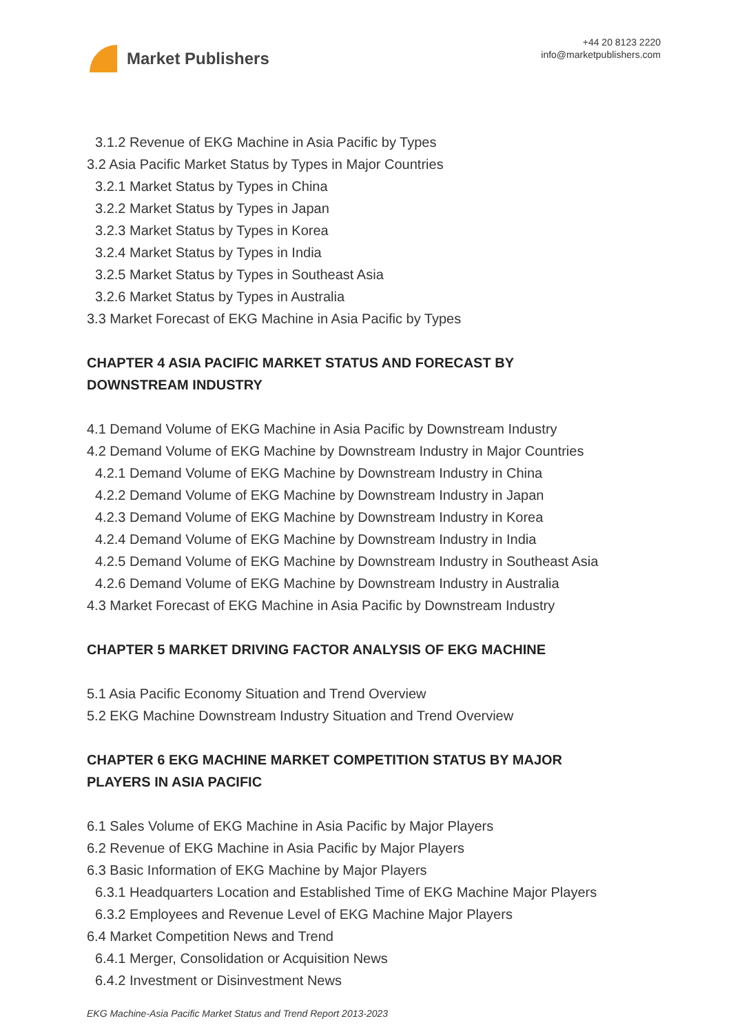Market Publishers
+44 20 8123 2220
info@marketpublishers.com
3.1.2 Revenue of EKG Machine in Asia Pacific by Types
3.2 Asia Pacific Market Status by Types in Major Countries
3.2.1 Market Status by Types in China
3.2.2 Market Status by Types in Japan
3.2.3 Market Status by Types in Korea
3.2.4 Market Status by Types in India
3.2.5 Market Status by Types in Southeast Asia
3.2.6 Market Status by Types in Australia
3.3 Market Forecast of EKG Machine in Asia Pacific by Types
CHAPTER 4 ASIA PACIFIC MARKET STATUS AND FORECAST BY
DOWNSTREAM INDUSTRY
4.1 Demand Volume of EKG Machine in Asia Pacific by Downstream Industry
4.2 Demand Volume of EKG Machine by Downstream Industry in Major Countries
4.2.1 Demand Volume of EKG Machine by Downstream Industry in China
4.2.2 Demand Volume of EKG Machine by Downstream Industry in Japan
4.2.3 Demand Volume of EKG Machine by Downstream Industry in Korea
4.2.4 Demand Volume of EKG Machine by Downstream Industry in India
4.2.5 Demand Volume of EKG Machine by Downstream Industry in Southeast Asia
4.2.6 Demand Volume of EKG Machine by Downstream Industry in Australia
4.3 Market Forecast of EKG Machine in Asia Pacific by Downstream Industry
CHAPTER 5 MARKET DRIVING FACTOR ANALYSIS OF EKG MACHINE
5.1 Asia Pacific Economy Situation and Trend Overview
5.2 EKG Machine Downstream Industry Situation and Trend Overview
CHAPTER 6 EKG MACHINE MARKET COMPETITION STATUS BY MAJOR
PLAYERS IN ASIA PACIFIC
6.1 Sales Volume of EKG Machine in Asia Pacific by Major Players
6.2 Revenue of EKG Machine in Asia Pacific by Major Players
6.3 Basic Information of EKG Machine by Major Players
6.3.1 Headquarters Location and Established Time of EKG Machine Major Players
6.3.2 Employees and Revenue Level of EKG Machine Major Players
6.4 Market Competition News and Trend
6.4.1 Merger, Consolidation or Acquisition News
6.4.2 Investment or Disinvestment News
EKG Machine-Asia Pacific Market Status and Trend Report 2013-2023